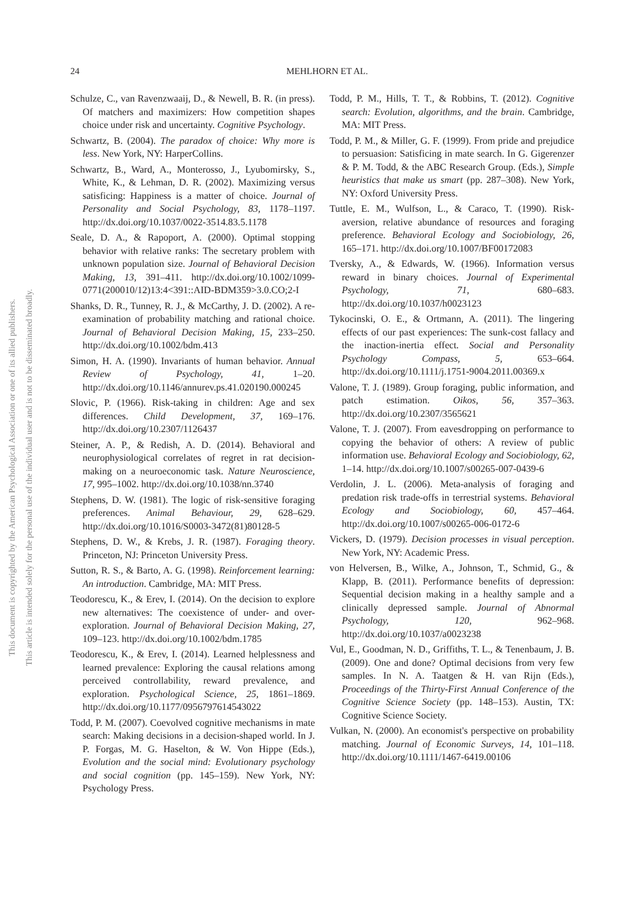24
MEHLHORN ET AL.
This document is copyrighted by the American Psychological Association or one of its allied publishers.
This article is intended solely for the personal use of the individual user and is not to be disseminated broadly.
Schulze, C., van Ravenzwaaij, D., & Newell, B. R. (in press). Of matchers and maximizers: How competition shapes choice under risk and uncertainty. Cognitive Psychology.
Schwartz, B. (2004). The paradox of choice: Why more is less. New York, NY: HarperCollins.
Schwartz, B., Ward, A., Monterosso, J., Lyubomirsky, S., White, K., & Lehman, D. R. (2002). Maximizing versus satisficing: Happiness is a matter of choice. Journal of Personality and Social Psychology, 83, 1178–1197. http://dx.doi.org/10.1037/0022-3514.83.5.1178
Seale, D. A., & Rapoport, A. (2000). Optimal stopping behavior with relative ranks: The secretary problem with unknown population size. Journal of Behavioral Decision Making, 13, 391–411. http://dx.doi.org/10.1002/1099-0771(200010/12)13:4<391::AID-BDM359>3.0.CO;2-I
Shanks, D. R., Tunney, R. J., & McCarthy, J. D. (2002). A re-examination of probability matching and rational choice. Journal of Behavioral Decision Making, 15, 233–250. http://dx.doi.org/10.1002/bdm.413
Simon, H. A. (1990). Invariants of human behavior. Annual Review of Psychology, 41, 1–20. http://dx.doi.org/10.1146/annurev.ps.41.020190.000245
Slovic, P. (1966). Risk-taking in children: Age and sex differences. Child Development, 37, 169–176. http://dx.doi.org/10.2307/1126437
Steiner, A. P., & Redish, A. D. (2014). Behavioral and neurophysiological correlates of regret in rat decision-making on a neuroeconomic task. Nature Neuroscience, 17, 995–1002. http://dx.doi.org/10.1038/nn.3740
Stephens, D. W. (1981). The logic of risk-sensitive foraging preferences. Animal Behaviour, 29, 628–629. http://dx.doi.org/10.1016/S0003-3472(81)80128-5
Stephens, D. W., & Krebs, J. R. (1987). Foraging theory. Princeton, NJ: Princeton University Press.
Sutton, R. S., & Barto, A. G. (1998). Reinforcement learning: An introduction. Cambridge, MA: MIT Press.
Teodorescu, K., & Erev, I. (2014). On the decision to explore new alternatives: The coexistence of under- and over-exploration. Journal of Behavioral Decision Making, 27, 109–123. http://dx.doi.org/10.1002/bdm.1785
Teodorescu, K., & Erev, I. (2014). Learned helplessness and learned prevalence: Exploring the causal relations among perceived controllability, reward prevalence, and exploration. Psychological Science, 25, 1861–1869. http://dx.doi.org/10.1177/0956797614543022
Todd, P. M. (2007). Coevolved cognitive mechanisms in mate search: Making decisions in a decision-shaped world. In J. P. Forgas, M. G. Haselton, & W. Von Hippe (Eds.), Evolution and the social mind: Evolutionary psychology and social cognition (pp. 145–159). New York, NY: Psychology Press.
Todd, P. M., Hills, T. T., & Robbins, T. (2012). Cognitive search: Evolution, algorithms, and the brain. Cambridge, MA: MIT Press.
Todd, P. M., & Miller, G. F. (1999). From pride and prejudice to persuasion: Satisficing in mate search. In G. Gigerenzer & P. M. Todd, & the ABC Research Group. (Eds.), Simple heuristics that make us smart (pp. 287–308). New York, NY: Oxford University Press.
Tuttle, E. M., Wulfson, L., & Caraco, T. (1990). Risk-aversion, relative abundance of resources and foraging preference. Behavioral Ecology and Sociobiology, 26, 165–171. http://dx.doi.org/10.1007/BF00172083
Tversky, A., & Edwards, W. (1966). Information versus reward in binary choices. Journal of Experimental Psychology, 71, 680–683. http://dx.doi.org/10.1037/h0023123
Tykocinski, O. E., & Ortmann, A. (2011). The lingering effects of our past experiences: The sunk-cost fallacy and the inaction-inertia effect. Social and Personality Psychology Compass, 5, 653–664. http://dx.doi.org/10.1111/j.1751-9004.2011.00369.x
Valone, T. J. (1989). Group foraging, public information, and patch estimation. Oikos, 56, 357–363. http://dx.doi.org/10.2307/3565621
Valone, T. J. (2007). From eavesdropping on performance to copying the behavior of others: A review of public information use. Behavioral Ecology and Sociobiology, 62, 1–14. http://dx.doi.org/10.1007/s00265-007-0439-6
Verdolin, J. L. (2006). Meta-analysis of foraging and predation risk trade-offs in terrestrial systems. Behavioral Ecology and Sociobiology, 60, 457–464. http://dx.doi.org/10.1007/s00265-006-0172-6
Vickers, D. (1979). Decision processes in visual perception. New York, NY: Academic Press.
von Helversen, B., Wilke, A., Johnson, T., Schmid, G., & Klapp, B. (2011). Performance benefits of depression: Sequential decision making in a healthy sample and a clinically depressed sample. Journal of Abnormal Psychology, 120, 962–968. http://dx.doi.org/10.1037/a0023238
Vul, E., Goodman, N. D., Griffiths, T. L., & Tenenbaum, J. B. (2009). One and done? Optimal decisions from very few samples. In N. A. Taatgen & H. van Rijn (Eds.), Proceedings of the Thirty-First Annual Conference of the Cognitive Science Society (pp. 148–153). Austin, TX: Cognitive Science Society.
Vulkan, N. (2000). An economist's perspective on probability matching. Journal of Economic Surveys, 14, 101–118. http://dx.doi.org/10.1111/1467-6419.00106